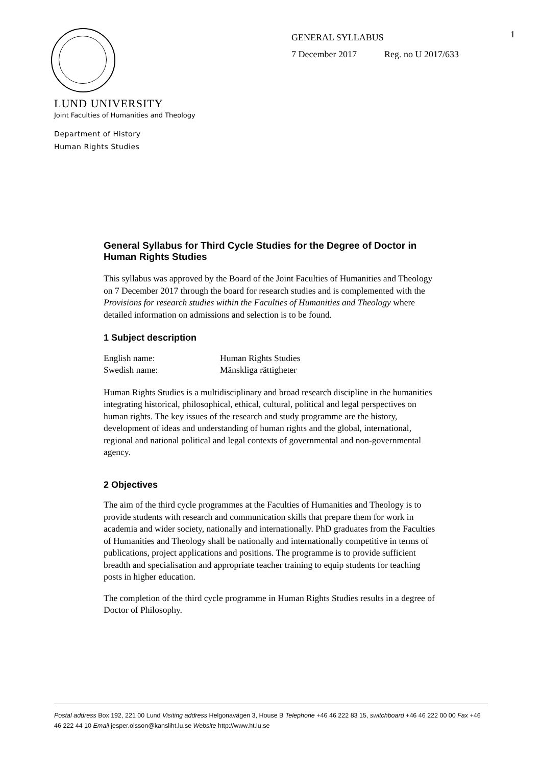GENERAL SYLLABUS
7 December 2017 Reg. no U 2017/633
1
LUND UNIVERSITY
Joint Faculties of Humanities and Theology
Department of History
Human Rights Studies
General Syllabus for Third Cycle Studies for the Degree of Doctor in Human Rights Studies
This syllabus was approved by the Board of the Joint Faculties of Humanities and Theology on 7 December 2017 through the board for research studies and is complemented with the Provisions for research studies within the Faculties of Humanities and Theology where detailed information on admissions and selection is to be found.
1 Subject description
| English name: | Human Rights Studies |
| Swedish name: | Mänskliga rättigheter |
Human Rights Studies is a multidisciplinary and broad research discipline in the humanities integrating historical, philosophical, ethical, cultural, political and legal perspectives on human rights. The key issues of the research and study programme are the history, development of ideas and understanding of human rights and the global, international, regional and national political and legal contexts of governmental and non-governmental agency.
2 Objectives
The aim of the third cycle programmes at the Faculties of Humanities and Theology is to provide students with research and communication skills that prepare them for work in academia and wider society, nationally and internationally. PhD graduates from the Faculties of Humanities and Theology shall be nationally and internationally competitive in terms of publications, project applications and positions. The programme is to provide sufficient breadth and specialisation and appropriate teacher training to equip students for teaching posts in higher education.
The completion of the third cycle programme in Human Rights Studies results in a degree of Doctor of Philosophy.
Postal address Box 192, 221 00 Lund Visiting address Helgonavägen 3, House B Telephone +46 46 222 83 15, switchboard +46 46 222 00 00 Fax +46 46 222 44 10 Email jesper.olsson@kansliht.lu.se Website http://www.ht.lu.se